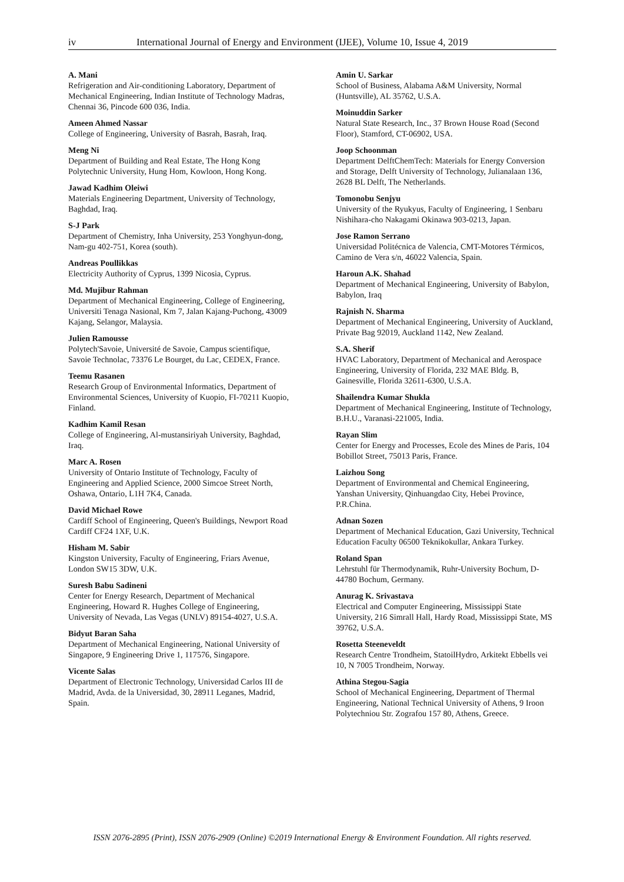iv International Journal of Energy and Environment (IJEE), Volume 10, Issue 4, 2019
A. Mani
Refrigeration and Air-conditioning Laboratory, Department of Mechanical Engineering, Indian Institute of Technology Madras, Chennai 36, Pincode 600 036, India.
Ameen Ahmed Nassar
College of Engineering, University of Basrah, Basrah, Iraq.
Meng Ni
Department of Building and Real Estate, The Hong Kong Polytechnic University, Hung Hom, Kowloon, Hong Kong.
Jawad Kadhim Oleiwi
Materials Engineering Department, University of Technology, Baghdad, Iraq.
S-J Park
Department of Chemistry, Inha University, 253 Yonghyun-dong, Nam-gu 402-751, Korea (south).
Andreas Poullikkas
Electricity Authority of Cyprus, 1399 Nicosia, Cyprus.
Md. Mujibur Rahman
Department of Mechanical Engineering, College of Engineering, Universiti Tenaga Nasional, Km 7, Jalan Kajang-Puchong, 43009 Kajang, Selangor, Malaysia.
Julien Ramousse
Polytech'Savoie, Université de Savoie, Campus scientifique, Savoie Technolac, 73376 Le Bourget, du Lac, CEDEX, France.
Teemu Rasanen
Research Group of Environmental Informatics, Department of Environmental Sciences, University of Kuopio, FI-70211 Kuopio, Finland.
Kadhim Kamil Resan
College of Engineering, Al-mustansiriyah University, Baghdad, Iraq.
Marc A. Rosen
University of Ontario Institute of Technology, Faculty of Engineering and Applied Science, 2000 Simcoe Street North, Oshawa, Ontario, L1H 7K4, Canada.
David Michael Rowe
Cardiff School of Engineering, Queen's Buildings, Newport Road Cardiff CF24 1XF, U.K.
Hisham M. Sabir
Kingston University, Faculty of Engineering, Friars Avenue, London SW15 3DW, U.K.
Suresh Babu Sadineni
Center for Energy Research, Department of Mechanical Engineering, Howard R. Hughes College of Engineering, University of Nevada, Las Vegas (UNLV) 89154-4027, U.S.A.
Bidyut Baran Saha
Department of Mechanical Engineering, National University of Singapore, 9 Engineering Drive 1, 117576, Singapore.
Vicente Salas
Department of Electronic Technology, Universidad Carlos III de Madrid, Avda. de la Universidad, 30, 28911 Leganes, Madrid, Spain.
Amin U. Sarkar
School of Business, Alabama A&M University, Normal (Huntsville), AL 35762, U.S.A.
Moinuddin Sarker
Natural State Research, Inc., 37 Brown House Road (Second Floor), Stamford, CT-06902, USA.
Joop Schoonman
Department DelftChemTech: Materials for Energy Conversion and Storage, Delft University of Technology, Julianalaan 136, 2628 BL Delft, The Netherlands.
Tomonobu Senjyu
University of the Ryukyus, Faculty of Engineering, 1 Senbaru Nishihara-cho Nakagami Okinawa 903-0213, Japan.
Jose Ramon Serrano
Universidad Politécnica de Valencia, CMT-Motores Térmicos, Camino de Vera s/n, 46022 Valencia, Spain.
Haroun A.K. Shahad
Department of Mechanical Engineering, University of Babylon, Babylon, Iraq
Rajnish N. Sharma
Department of Mechanical Engineering, University of Auckland, Private Bag 92019, Auckland 1142, New Zealand.
S.A. Sherif
HVAC Laboratory, Department of Mechanical and Aerospace Engineering, University of Florida, 232 MAE Bldg. B, Gainesville, Florida 32611-6300, U.S.A.
Shailendra Kumar Shukla
Department of Mechanical Engineering, Institute of Technology, B.H.U., Varanasi-221005, India.
Rayan Slim
Center for Energy and Processes, Ecole des Mines de Paris, 104 Bobillot Street, 75013 Paris, France.
Laizhou Song
Department of Environmental and Chemical Engineering, Yanshan University, Qinhuangdao City, Hebei Province, P.R.China.
Adnan Sozen
Department of Mechanical Education, Gazi University, Technical Education Faculty 06500 Teknikokullar, Ankara Turkey.
Roland Span
Lehrstuhl für Thermodynamik, Ruhr-University Bochum, D-44780 Bochum, Germany.
Anurag K. Srivastava
Electrical and Computer Engineering, Mississippi State University, 216 Simrall Hall, Hardy Road, Mississippi State, MS 39762, U.S.A.
Rosetta Steeneveldt
Research Centre Trondheim, StatoilHydro, Arkitekt Ebbells vei 10, N 7005 Trondheim, Norway.
Athina Stegou-Sagia
School of Mechanical Engineering, Department of Thermal Engineering, National Technical University of Athens, 9 Iroon Polytechniou Str. Zografou 157 80, Athens, Greece.
ISSN 2076-2895 (Print), ISSN 2076-2909 (Online) ©2019 International Energy & Environment Foundation. All rights reserved.